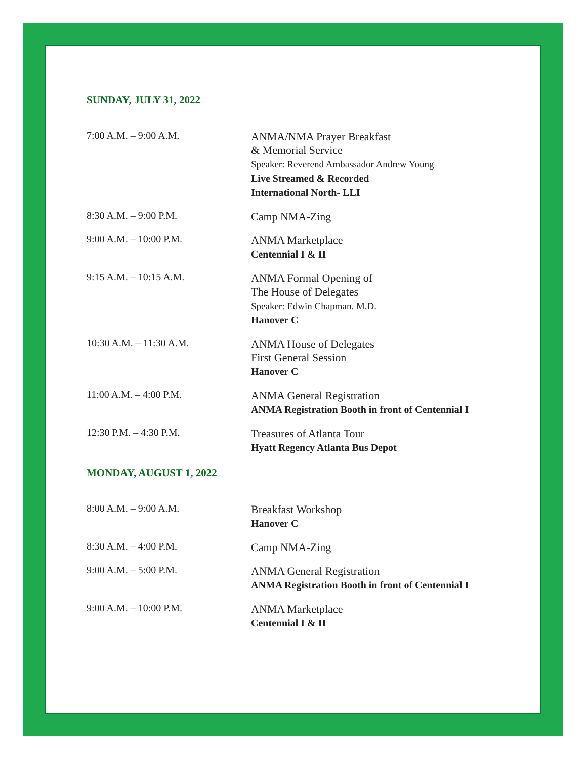SUNDAY, JULY 31, 2022
7:00 A.M. – 9:00 A.M.
ANMA/NMA Prayer Breakfast
& Memorial Service
Speaker: Reverend Ambassador Andrew Young
Live Streamed & Recorded
International North- LLI
8:30 A.M. – 9:00 P.M.
Camp NMA-Zing
9:00 A.M. – 10:00 P.M.
ANMA Marketplace
Centennial I & II
9:15 A.M. – 10:15 A.M.
ANMA Formal Opening of
The House of Delegates
Speaker: Edwin Chapman. M.D.
Hanover C
10:30 A.M. – 11:30 A.M.
ANMA House of Delegates
First General Session
Hanover C
11:00 A.M. – 4:00 P.M.
ANMA General Registration
ANMA Registration Booth in front of Centennial I
12:30 P.M. – 4:30 P.M.
Treasures of Atlanta Tour
Hyatt Regency Atlanta Bus Depot
MONDAY, AUGUST 1, 2022
8:00 A.M. – 9:00 A.M.
Breakfast Workshop
Hanover C
8:30 A.M. – 4:00 P.M.
Camp NMA-Zing
9:00 A.M. – 5:00 P.M.
ANMA General Registration
ANMA Registration Booth in front of Centennial I
9:00 A.M. – 10:00 P.M.
ANMA Marketplace
Centennial I & II